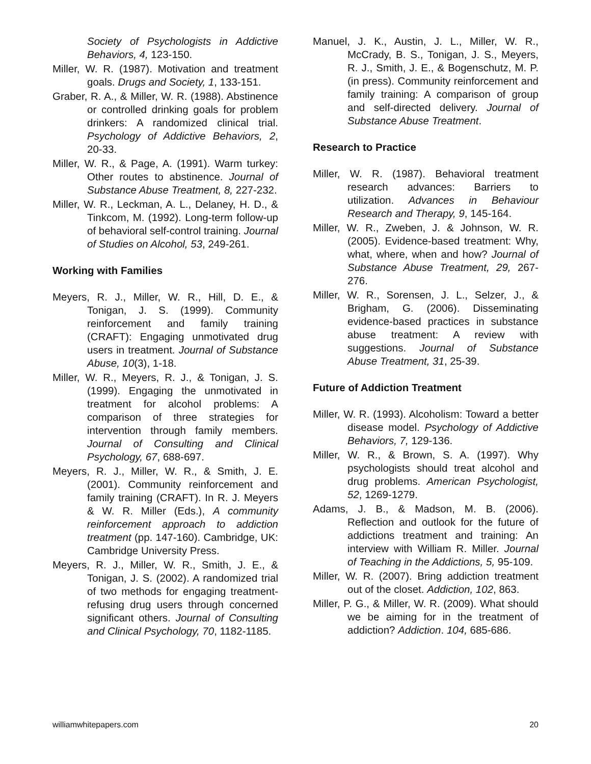Society of Psychologists in Addictive Behaviors, 4, 123-150.
Miller, W. R. (1987). Motivation and treatment goals. Drugs and Society, 1, 133-151.
Graber, R. A., & Miller, W. R. (1988). Abstinence or controlled drinking goals for problem drinkers: A randomized clinical trial. Psychology of Addictive Behaviors, 2, 20-33.
Miller, W. R., & Page, A. (1991). Warm turkey: Other routes to abstinence. Journal of Substance Abuse Treatment, 8, 227-232.
Miller, W. R., Leckman, A. L., Delaney, H. D., & Tinkcom, M. (1992). Long-term follow-up of behavioral self-control training. Journal of Studies on Alcohol, 53, 249-261.
Working with Families
Meyers, R. J., Miller, W. R., Hill, D. E., & Tonigan, J. S. (1999). Community reinforcement and family training (CRAFT): Engaging unmotivated drug users in treatment. Journal of Substance Abuse, 10(3), 1-18.
Miller, W. R., Meyers, R. J., & Tonigan, J. S. (1999). Engaging the unmotivated in treatment for alcohol problems: A comparison of three strategies for intervention through family members. Journal of Consulting and Clinical Psychology, 67, 688-697.
Meyers, R. J., Miller, W. R., & Smith, J. E. (2001). Community reinforcement and family training (CRAFT). In R. J. Meyers & W. R. Miller (Eds.), A community reinforcement approach to addiction treatment (pp. 147-160). Cambridge, UK: Cambridge University Press.
Meyers, R. J., Miller, W. R., Smith, J. E., & Tonigan, J. S. (2002). A randomized trial of two methods for engaging treatment-refusing drug users through concerned significant others. Journal of Consulting and Clinical Psychology, 70, 1182-1185.
Manuel, J. K., Austin, J. L., Miller, W. R., McCrady, B. S., Tonigan, J. S., Meyers, R. J., Smith, J. E., & Bogenschutz, M. P. (in press). Community reinforcement and family training: A comparison of group and self-directed delivery. Journal of Substance Abuse Treatment.
Research to Practice
Miller, W. R. (1987). Behavioral treatment research advances: Barriers to utilization. Advances in Behaviour Research and Therapy, 9, 145-164.
Miller, W. R., Zweben, J. & Johnson, W. R. (2005). Evidence-based treatment: Why, what, where, when and how? Journal of Substance Abuse Treatment, 29, 267-276.
Miller, W. R., Sorensen, J. L., Selzer, J., & Brigham, G. (2006). Disseminating evidence-based practices in substance abuse treatment: A review with suggestions. Journal of Substance Abuse Treatment, 31, 25-39.
Future of Addiction Treatment
Miller, W. R. (1993). Alcoholism: Toward a better disease model. Psychology of Addictive Behaviors, 7, 129-136.
Miller, W. R., & Brown, S. A. (1997). Why psychologists should treat alcohol and drug problems. American Psychologist, 52, 1269-1279.
Adams, J. B., & Madson, M. B. (2006). Reflection and outlook for the future of addictions treatment and training: An interview with William R. Miller. Journal of Teaching in the Addictions, 5, 95-109.
Miller, W. R. (2007). Bring addiction treatment out of the closet. Addiction, 102, 863.
Miller, P. G., & Miller, W. R. (2009). What should we be aiming for in the treatment of addiction? Addiction. 104, 685-686.
williamwhitepapers.com 20